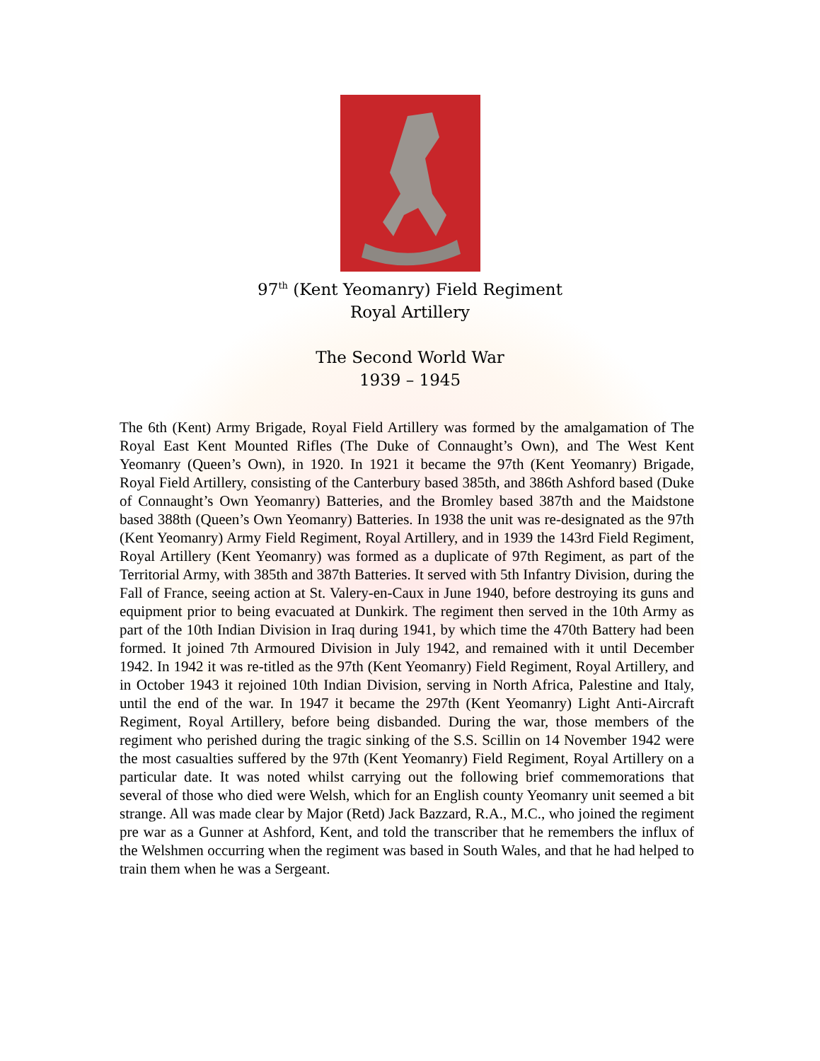97<sup>th</sup> (Kent Yeomanry) Field Regiment
Royal Artillery
The Second World War
1939 – 1945
The 6th (Kent) Army Brigade, Royal Field Artillery was formed by the amalgamation of The Royal East Kent Mounted Rifles (The Duke of Connaught’s Own), and The West Kent Yeomanry (Queen’s Own), in 1920. In 1921 it became the 97th (Kent Yeomanry) Brigade, Royal Field Artillery, consisting of the Canterbury based 385th, and 386th Ashford based (Duke of Connaught’s Own Yeomanry) Batteries, and the Bromley based 387th and the Maidstone based 388th (Queen’s Own Yeomanry) Batteries. In 1938 the unit was re-designated as the 97th (Kent Yeomanry) Army Field Regiment, Royal Artillery, and in 1939 the 143rd Field Regiment, Royal Artillery (Kent Yeomanry) was formed as a duplicate of 97th Regiment, as part of the Territorial Army, with 385th and 387th Batteries. It served with 5th Infantry Division, during the Fall of France, seeing action at St. Valery-en-Caux in June 1940, before destroying its guns and equipment prior to being evacuated at Dunkirk. The regiment then served in the 10th Army as part of the 10th Indian Division in Iraq during 1941, by which time the 470th Battery had been formed. It joined 7th Armoured Division in July 1942, and remained with it until December 1942. In 1942 it was re-titled as the 97th (Kent Yeomanry) Field Regiment, Royal Artillery, and in October 1943 it rejoined 10th Indian Division, serving in North Africa, Palestine and Italy, until the end of the war. In 1947 it became the 297th (Kent Yeomanry) Light Anti-Aircraft Regiment, Royal Artillery, before being disbanded. During the war, those members of the regiment who perished during the tragic sinking of the S.S. Scillin on 14 November 1942 were the most casualties suffered by the 97th (Kent Yeomanry) Field Regiment, Royal Artillery on a particular date. It was noted whilst carrying out the following brief commemorations that several of those who died were Welsh, which for an English county Yeomanry unit seemed a bit strange. All was made clear by Major (Retd) Jack Bazzard, R.A., M.C., who joined the regiment pre war as a Gunner at Ashford, Kent, and told the transcriber that he remembers the influx of the Welshmen occurring when the regiment was based in South Wales, and that he had helped to train them when he was a Sergeant.